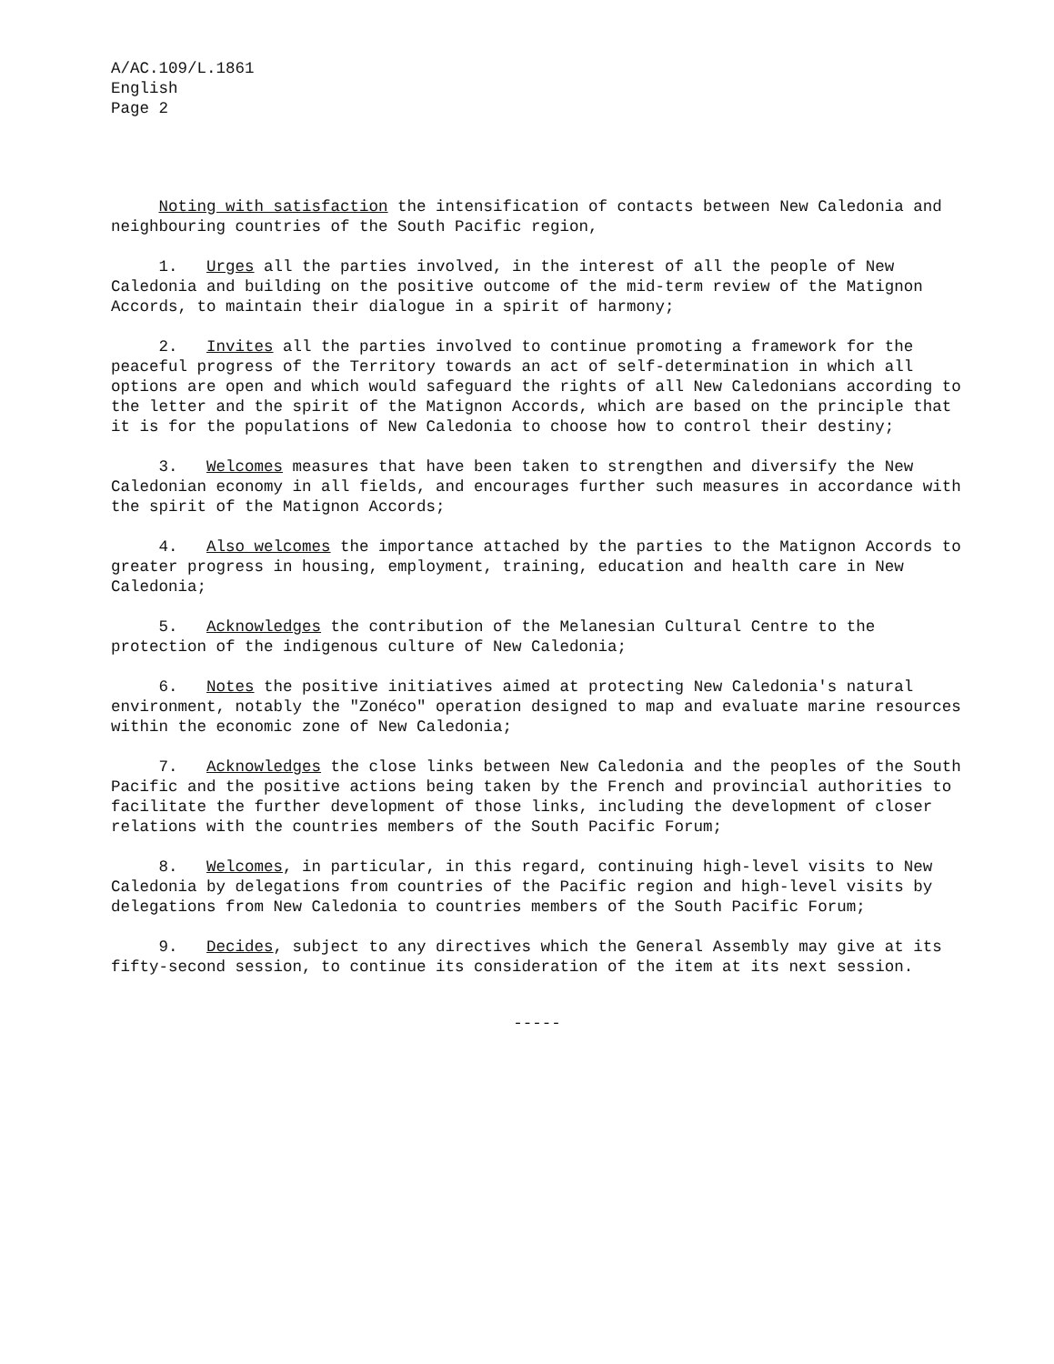A/AC.109/L.1861
English
Page 2
Noting with satisfaction the intensification of contacts between New Caledonia and neighbouring countries of the South Pacific region,
1. Urges all the parties involved, in the interest of all the people of New Caledonia and building on the positive outcome of the mid-term review of the Matignon Accords, to maintain their dialogue in a spirit of harmony;
2. Invites all the parties involved to continue promoting a framework for the peaceful progress of the Territory towards an act of self-determination in which all options are open and which would safeguard the rights of all New Caledonians according to the letter and the spirit of the Matignon Accords, which are based on the principle that it is for the populations of New Caledonia to choose how to control their destiny;
3. Welcomes measures that have been taken to strengthen and diversify the New Caledonian economy in all fields, and encourages further such measures in accordance with the spirit of the Matignon Accords;
4. Also welcomes the importance attached by the parties to the Matignon Accords to greater progress in housing, employment, training, education and health care in New Caledonia;
5. Acknowledges the contribution of the Melanesian Cultural Centre to the protection of the indigenous culture of New Caledonia;
6. Notes the positive initiatives aimed at protecting New Caledonia's natural environment, notably the "Zonéco" operation designed to map and evaluate marine resources within the economic zone of New Caledonia;
7. Acknowledges the close links between New Caledonia and the peoples of the South Pacific and the positive actions being taken by the French and provincial authorities to facilitate the further development of those links, including the development of closer relations with the countries members of the South Pacific Forum;
8. Welcomes, in particular, in this regard, continuing high-level visits to New Caledonia by delegations from countries of the Pacific region and high-level visits by delegations from New Caledonia to countries members of the South Pacific Forum;
9. Decides, subject to any directives which the General Assembly may give at its fifty-second session, to continue its consideration of the item at its next session.
-----